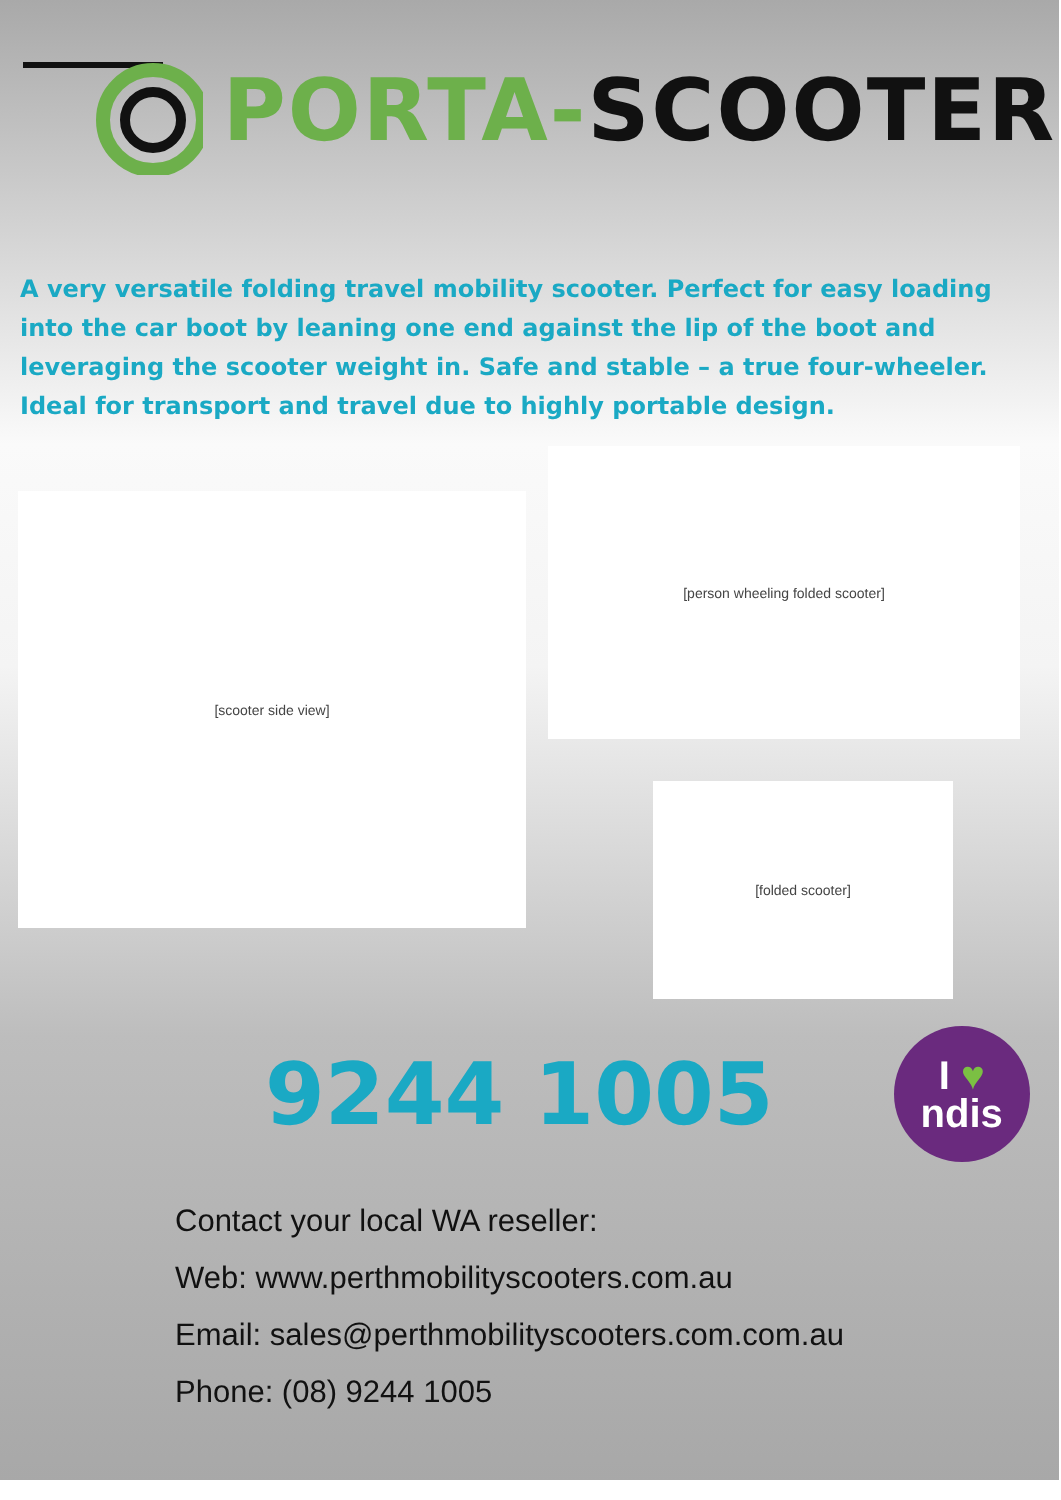PORTA-SCOOTER
A very versatile folding travel mobility scooter. Perfect for easy loading into the car boot by leaning one end against the lip of the boot and leveraging the scooter weight in. Safe and stable – a true four-wheeler. Ideal for transport and travel due to highly portable design.
[scooter side view]
[person wheeling folded scooter]
[folded scooter]
9244 1005
I ♥
ndis
Contact your local WA reseller:
Web: www.perthmobilityscooters.com.au
Email: sales@perthmobilityscooters.com.com.au
Phone: (08) 9244 1005